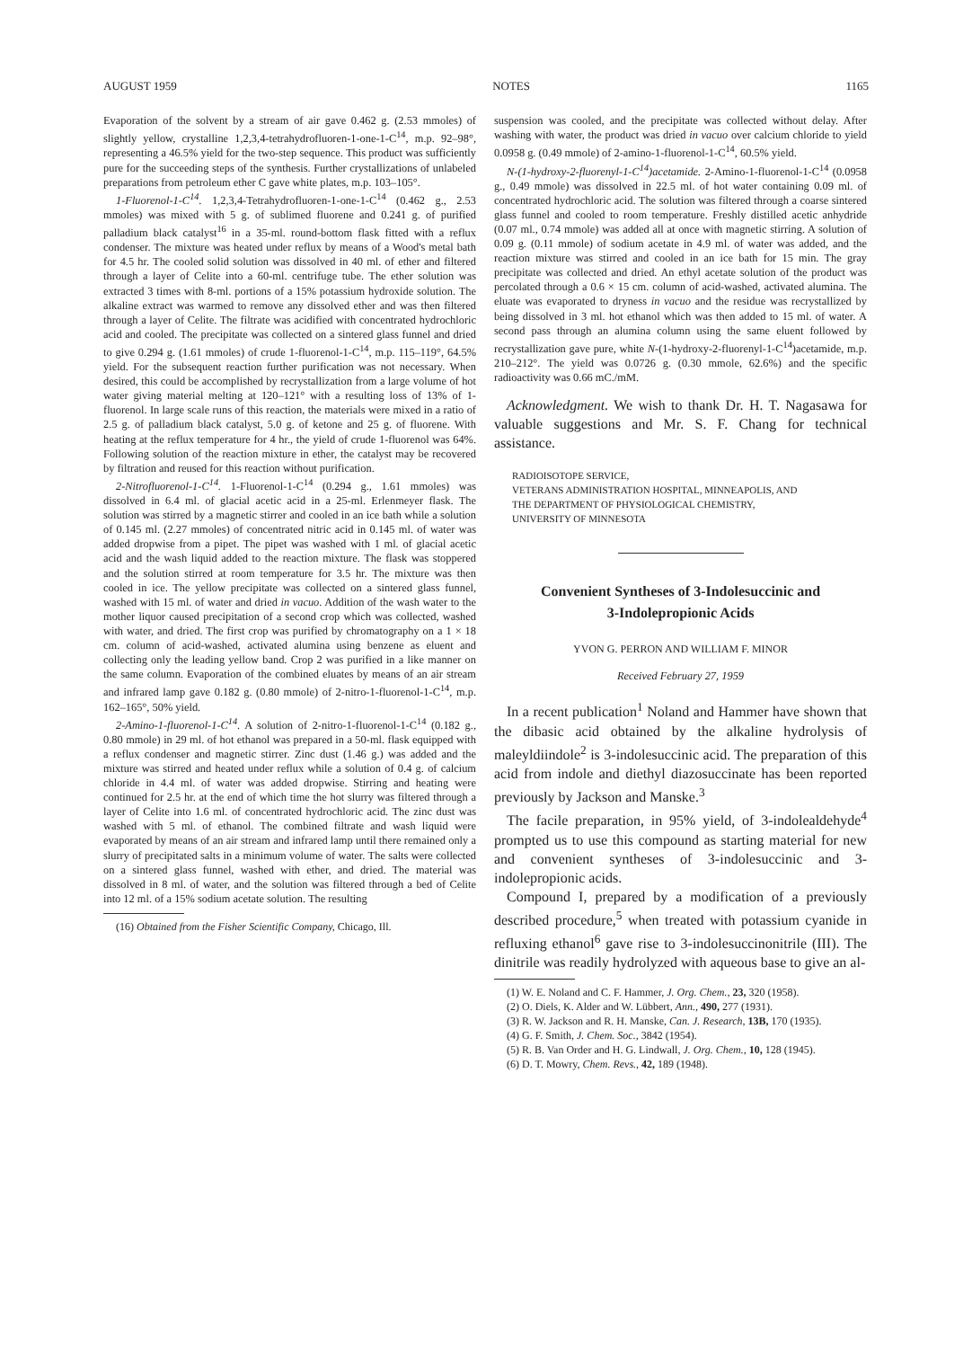AUGUST 1959 NOTES 1165
Evaporation of the solvent by a stream of air gave 0.462 g. (2.53 mmoles) of slightly yellow, crystalline 1,2,3,4-tetrahydrofluoren-1-one-1-C<sup>14</sup>, m.p. 92–98°, representing a 46.5% yield for the two-step sequence. This product was sufficiently pure for the succeeding steps of the synthesis. Further crystallizations of unlabeled preparations from petroleum ether C gave white plates, m.p. 103–105°.
1-Fluorenol-1-C<sup>14</sup>. 1,2,3,4-Tetrahydrofluoren-1-one-1-C<sup>14</sup> (0.462 g., 2.53 mmoles) was mixed with 5 g. of sublimed fluorene and 0.241 g. of purified palladium black catalyst<sup>16</sup> in a 35-ml. round-bottom flask fitted with a reflux condenser. The mixture was heated under reflux by means of a Wood's metal bath for 4.5 hr. The cooled solid solution was dissolved in 40 ml. of ether and filtered through a layer of Celite into a 60-ml. centrifuge tube. The ether solution was extracted 3 times with 8-ml. portions of a 15% potassium hydroxide solution. The alkaline extract was warmed to remove any dissolved ether and was then filtered through a layer of Celite. The filtrate was acidified with concentrated hydrochloric acid and cooled. The precipitate was collected on a sintered glass funnel and dried to give 0.294 g. (1.61 mmoles) of crude 1-fluorenol-1-C<sup>14</sup>, m.p. 115–119°, 64.5% yield. For the subsequent reaction further purification was not necessary. When desired, this could be accomplished by recrystallization from a large volume of hot water giving material melting at 120–121° with a resulting loss of 13% of 1-fluorenol. In large scale runs of this reaction, the materials were mixed in a ratio of 2.5 g. of palladium black catalyst, 5.0 g. of ketone and 25 g. of fluorene. With heating at the reflux temperature for 4 hr., the yield of crude 1-fluorenol was 64%. Following solution of the reaction mixture in ether, the catalyst may be recovered by filtration and reused for this reaction without purification.
2-Nitrofluorenol-1-C<sup>14</sup>. 1-Fluorenol-1-C<sup>14</sup> (0.294 g., 1.61 mmoles) was dissolved in 6.4 ml. of glacial acetic acid in a 25-ml. Erlenmeyer flask. The solution was stirred by a magnetic stirrer and cooled in an ice bath while a solution of 0.145 ml. (2.27 mmoles) of concentrated nitric acid in 0.145 ml. of water was added dropwise from a pipet. The pipet was washed with 1 ml. of glacial acetic acid and the wash liquid added to the reaction mixture. The flask was stoppered and the solution stirred at room temperature for 3.5 hr. The mixture was then cooled in ice. The yellow precipitate was collected on a sintered glass funnel, washed with 15 ml. of water and dried in vacuo. Addition of the wash water to the mother liquor caused precipitation of a second crop which was collected, washed with water, and dried. The first crop was purified by chromatography on a 1 × 18 cm. column of acid-washed, activated alumina using benzene as eluent and collecting only the leading yellow band. Crop 2 was purified in a like manner on the same column. Evaporation of the combined eluates by means of an air stream and infrared lamp gave 0.182 g. (0.80 mmole) of 2-nitro-1-fluorenol-1-C<sup>14</sup>, m.p. 162–165°, 50% yield.
2-Amino-1-fluorenol-1-C<sup>14</sup>. A solution of 2-nitro-1-fluorenol-1-C<sup>14</sup> (0.182 g., 0.80 mmole) in 29 ml. of hot ethanol was prepared in a 50-ml. flask equipped with a reflux condenser and magnetic stirrer. Zinc dust (1.46 g.) was added and the mixture was stirred and heated under reflux while a solution of 0.4 g. of calcium chloride in 4.4 ml. of water was added dropwise. Stirring and heating were continued for 2.5 hr. at the end of which time the hot slurry was filtered through a layer of Celite into 1.6 ml. of concentrated hydrochloric acid. The zinc dust was washed with 5 ml. of ethanol. The combined filtrate and wash liquid were evaporated by means of an air stream and infrared lamp until there remained only a slurry of precipitated salts in a minimum volume of water. The salts were collected on a sintered glass funnel, washed with ether, and dried. The material was dissolved in 8 ml. of water, and the solution was filtered through a bed of Celite into 12 ml. of a 15% sodium acetate solution. The resulting
(16) Obtained from the Fisher Scientific Company, Chicago, Ill.
suspension was cooled, and the precipitate was collected without delay. After washing with water, the product was dried in vacuo over calcium chloride to yield 0.0958 g. (0.49 mmole) of 2-amino-1-fluorenol-1-C<sup>14</sup>, 60.5% yield.
N-(1-hydroxy-2-fluorenyl-1-C<sup>14</sup>)acetamide. 2-Amino-1-fluorenol-1-C<sup>14</sup> (0.0958 g., 0.49 mmole) was dissolved in 22.5 ml. of hot water containing 0.09 ml. of concentrated hydrochloric acid. The solution was filtered through a coarse sintered glass funnel and cooled to room temperature. Freshly distilled acetic anhydride (0.07 ml., 0.74 mmole) was added all at once with magnetic stirring. A solution of 0.09 g. (0.11 mmole) of sodium acetate in 4.9 ml. of water was added, and the reaction mixture was stirred and cooled in an ice bath for 15 min. The gray precipitate was collected and dried. An ethyl acetate solution of the product was percolated through a 0.6 × 15 cm. column of acid-washed, activated alumina. The eluate was evaporated to dryness in vacuo and the residue was recrystallized by being dissolved in 3 ml. hot ethanol which was then added to 15 ml. of water. A second pass through an alumina column using the same eluent followed by recrystallization gave pure, white N-(1-hydroxy-2-fluorenyl-1-C<sup>14</sup>)acetamide, m.p. 210–212°. The yield was 0.0726 g. (0.30 mmole, 62.6%) and the specific radioactivity was 0.66 mC./mM.
Acknowledgment. We wish to thank Dr. H. T. Nagasawa for valuable suggestions and Mr. S. F. Chang for technical assistance.
RADIOISOTOPE SERVICE,
VETERANS ADMINISTRATION HOSPITAL, MINNEAPOLIS, AND
THE DEPARTMENT OF PHYSIOLOGICAL CHEMISTRY,
UNIVERSITY OF MINNESOTA
Convenient Syntheses of 3-Indolesuccinic and
3-Indolepropionic Acids
YVON G. PERRON AND WILLIAM F. MINOR
Received February 27, 1959
In a recent publication<sup>1</sup> Noland and Hammer have shown that the dibasic acid obtained by the alkaline hydrolysis of maleyldiindole<sup>2</sup> is 3-indolesuccinic acid. The preparation of this acid from indole and diethyl diazosuccinate has been reported previously by Jackson and Manske.<sup>3</sup>
The facile preparation, in 95% yield, of 3-indolealdehyde<sup>4</sup> prompted us to use this compound as starting material for new and convenient syntheses of 3-indolesuccinic and 3-indolepropionic acids.
Compound I, prepared by a modification of a previously described procedure,<sup>5</sup> when treated with potassium cyanide in refluxing ethanol<sup>6</sup> gave rise to 3-indolesuccinonitrile (III). The dinitrile was readily hydrolyzed with aqueous base to give an al-
(1) W. E. Noland and C. F. Hammer, J. Org. Chem., 23, 320 (1958).
(2) O. Diels, K. Alder and W. Lübbert, Ann., 490, 277 (1931).
(3) R. W. Jackson and R. H. Manske, Can. J. Research, 13B, 170 (1935).
(4) G. F. Smith, J. Chem. Soc., 3842 (1954).
(5) R. B. Van Order and H. G. Lindwall, J. Org. Chem., 10, 128 (1945).
(6) D. T. Mowry, Chem. Revs., 42, 189 (1948).